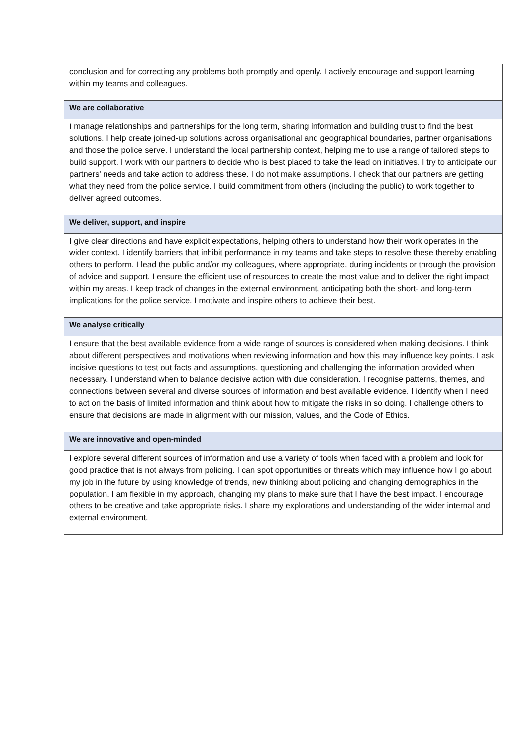| conclusion and for correcting any problems both promptly and openly. I actively encourage and support learning within my teams and colleagues. |
| We are collaborative |
| I manage relationships and partnerships for the long term, sharing information and building trust to find the best solutions. I help create joined-up solutions across organisational and geographical boundaries, partner organisations and those the police serve. I understand the local partnership context, helping me to use a range of tailored steps to build support. I work with our partners to decide who is best placed to take the lead on initiatives. I try to anticipate our partners' needs and take action to address these. I do not make assumptions. I check that our partners are getting what they need from the police service. I build commitment from others (including the public) to work together to deliver agreed outcomes. |
| We deliver, support, and inspire |
| I give clear directions and have explicit expectations, helping others to understand how their work operates in the wider context. I identify barriers that inhibit performance in my teams and take steps to resolve these thereby enabling others to perform. I lead the public and/or my colleagues, where appropriate, during incidents or through the provision of advice and support. I ensure the efficient use of resources to create the most value and to deliver the right impact within my areas. I keep track of changes in the external environment, anticipating both the short- and long-term implications for the police service. I motivate and inspire others to achieve their best. |
| We analyse critically |
| I ensure that the best available evidence from a wide range of sources is considered when making decisions. I think about different perspectives and motivations when reviewing information and how this may influence key points. I ask incisive questions to test out facts and assumptions, questioning and challenging the information provided when necessary. I understand when to balance decisive action with due consideration. I recognise patterns, themes, and connections between several and diverse sources of information and best available evidence. I identify when I need to act on the basis of limited information and think about how to mitigate the risks in so doing. I challenge others to ensure that decisions are made in alignment with our mission, values, and the Code of Ethics. |
| We are innovative and open-minded |
| I explore several different sources of information and use a variety of tools when faced with a problem and look for good practice that is not always from policing. I can spot opportunities or threats which may influence how I go about my job in the future by using knowledge of trends, new thinking about policing and changing demographics in the population. I am flexible in my approach, changing my plans to make sure that I have the best impact. I encourage others to be creative and take appropriate risks. I share my explorations and understanding of the wider internal and external environment. |